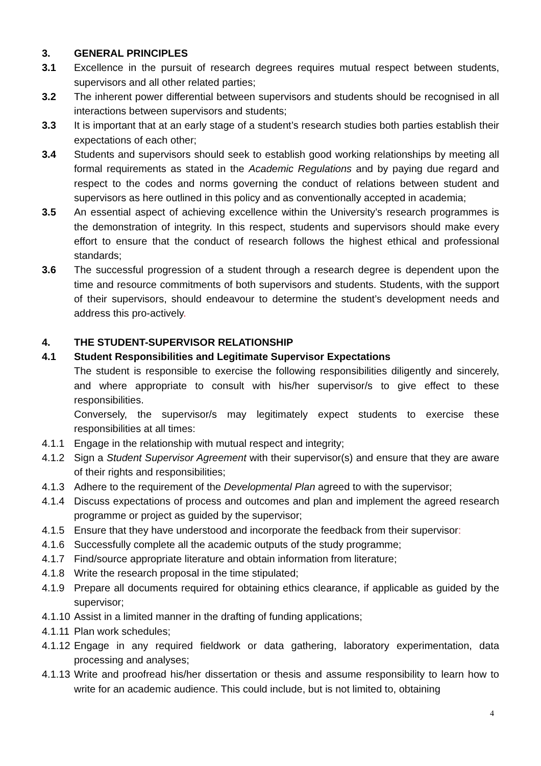3. GENERAL PRINCIPLES
3.1 Excellence in the pursuit of research degrees requires mutual respect between students, supervisors and all other related parties;
3.2 The inherent power differential between supervisors and students should be recognised in all interactions between supervisors and students;
3.3 It is important that at an early stage of a student’s research studies both parties establish their expectations of each other;
3.4 Students and supervisors should seek to establish good working relationships by meeting all formal requirements as stated in the Academic Regulations and by paying due regard and respect to the codes and norms governing the conduct of relations between student and supervisors as here outlined in this policy and as conventionally accepted in academia;
3.5 An essential aspect of achieving excellence within the University’s research programmes is the demonstration of integrity. In this respect, students and supervisors should make every effort to ensure that the conduct of research follows the highest ethical and professional standards;
3.6 The successful progression of a student through a research degree is dependent upon the time and resource commitments of both supervisors and students. Students, with the support of their supervisors, should endeavour to determine the student’s development needs and address this pro-actively.
4. THE STUDENT-SUPERVISOR RELATIONSHIP
4.1 Student Responsibilities and Legitimate Supervisor Expectations
The student is responsible to exercise the following responsibilities diligently and sincerely, and where appropriate to consult with his/her supervisor/s to give effect to these responsibilities.
Conversely, the supervisor/s may legitimately expect students to exercise these responsibilities at all times:
4.1.1 Engage in the relationship with mutual respect and integrity;
4.1.2 Sign a Student Supervisor Agreement with their supervisor(s) and ensure that they are aware of their rights and responsibilities;
4.1.3 Adhere to the requirement of the Developmental Plan agreed to with the supervisor;
4.1.4 Discuss expectations of process and outcomes and plan and implement the agreed research programme or project as guided by the supervisor;
4.1.5 Ensure that they have understood and incorporate the feedback from their supervisor:
4.1.6 Successfully complete all the academic outputs of the study programme;
4.1.7 Find/source appropriate literature and obtain information from literature;
4.1.8 Write the research proposal in the time stipulated;
4.1.9 Prepare all documents required for obtaining ethics clearance, if applicable as guided by the supervisor;
4.1.10
Assist in a limited manner in the drafting of funding applications;
4.1.11
Plan work schedules;
4.1.12
Engage in any required fieldwork or data gathering, laboratory experimentation, data processing and analyses;
4.1.13
Write and proofread his/her dissertation or thesis and assume responsibility to learn how to write for an academic audience. This could include, but is not limited to, obtaining
4